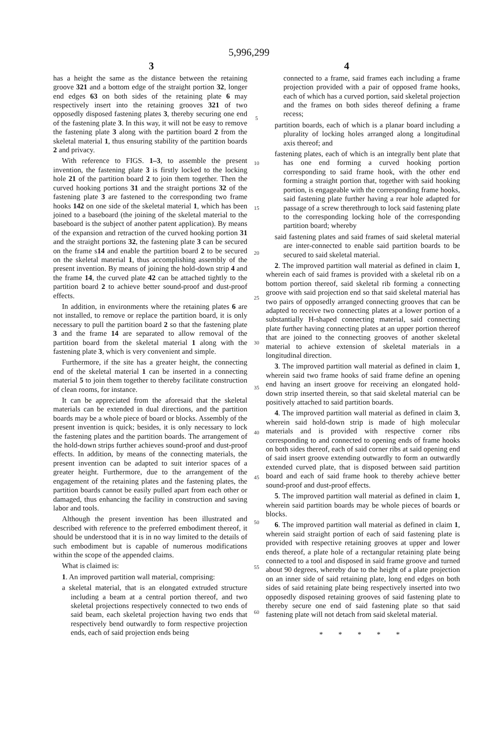5,996,299
3 4
has a height the same as the distance between the retaining groove 321 and a bottom edge of the straight portion 32, longer end edges 63 on both sides of the retaining plate 6 may respectively insert into the retaining grooves 321 of two opposedly disposed fastening plates 3, thereby securing one end of the fastening plate 3. In this way, it will not be easy to remove the fastening plate 3 along with the partition board 2 from the skeletal material 1, thus ensuring stability of the partition boards 2 and privacy.
With reference to FIGS. 1–3, to assemble the present invention, the fastening plate 3 is firstly locked to the locking hole 21 of the partition board 2 to join them together. Then the curved hooking portions 31 and the straight portions 32 of the fastening plate 3 are fastened to the corresponding two frame hooks 142 on one side of the skeletal material 1, which has been joined to a baseboard (the joining of the skeletal material to the baseboard is the subject of another patent application). By means of the expansion and retraction of the curved hooking portion 31 and the straight portions 32, the fastening plate 3 can be secured on the frame s14 and enable the partition board 2 to be secured on the skeletal material 1, thus accomplishing assembly of the present invention. By means of joining the hold-down strip 4 and the frame 14, the curved plate 42 can be attached tightly to the partition board 2 to achieve better sound-proof and dust-proof effects.
In addition, in environments where the retaining plates 6 are not installed, to remove or replace the partition board, it is only necessary to pull the partition board 2 so that the fastening plate 3 and the frame 14 are separated to allow removal of the partition board from the skeletal material 1 along with the fastening plate 3, which is very convenient and simple.
Furthermore, if the site has a greater height, the connecting end of the skeletal material 1 can be inserted in a connecting material 5 to join them together to thereby facilitate construction of clean rooms, for instance.
It can be appreciated from the aforesaid that the skeletal materials can be extended in dual directions, and the partition boards may be a whole piece of board or blocks. Assembly of the present invention is quick; besides, it is only necessary to lock the fastening plates and the partition boards. The arrangement of the hold-down strips further achieves sound-proof and dust-proof effects. In addition, by means of the connecting materials, the present invention can be adapted to suit interior spaces of a greater height. Furthermore, due to the arrangement of the engagement of the retaining plates and the fastening plates, the partition boards cannot be easily pulled apart from each other or damaged, thus enhancing the facility in construction and saving labor and tools.
Although the present invention has been illustrated and described with reference to the preferred embodiment thereof, it should be understood that it is in no way limited to the details of such embodiment but is capable of numerous modifications within the scope of the appended claims.
What is claimed is:
1. An improved partition wall material, comprising:
a skeletal material, that is an elongated extruded structure including a beam at a central portion thereof, and two skeletal projections respectively connected to two ends of said beam, each skeletal projection having two ends that respectively bend outwardly to form respective projection ends, each of said projection ends being
5
10
15
20
25
30
35
40
45
50
55
60
connected to a frame, said frames each including a frame projection provided with a pair of opposed frame hooks, each of which has a curved portion, said skeletal projection and the frames on both sides thereof defining a frame recess;
partition boards, each of which is a planar board including a plurality of locking holes arranged along a longitudinal axis thereof; and
fastening plates, each of which is an integrally bent plate that has one end forming a curved hooking portion corresponding to said frame hook, with the other end forming a straight portion that, together with said hooking portion, is engageable with the corresponding frame hooks, said fastening plate further having a rear hole adapted for passage of a screw therethrough to lock said fastening plate to the corresponding locking hole of the corresponding partition board; whereby
said fastening plates and said frames of said skeletal material are inter-connected to enable said partition boards to be secured to said skeletal material.
2. The improved partition wall material as defined in claim 1, wherein each of said frames is provided with a skeletal rib on a bottom portion thereof, said skeletal rib forming a connecting groove with said projection end so that said skeletal material has two pairs of opposedly arranged connecting grooves that can be adapted to receive two connecting plates at a lower portion of a substantially H-shaped connecting material, said connecting plate further having connecting plates at an upper portion thereof that are joined to the connecting grooves of another skeletal material to achieve extension of skeletal materials in a longitudinal direction.
3. The improved partition wall material as defined in claim 1, wherein said two frame hooks of said frame define an opening end having an insert groove for receiving an elongated hold-down strip inserted therein, so that said skeletal material can be positively attached to said partition boards.
4. The improved partition wall material as defined in claim 3, wherein said hold-down strip is made of high molecular materials and is provided with respective corner ribs corresponding to and connected to opening ends of frame hooks on both sides thereof, each of said corner ribs at said opening end of said insert groove extending outwardly to form an outwardly extended curved plate, that is disposed between said partition board and each of said frame hook to thereby achieve better sound-proof and dust-proof effects.
5. The improved partition wall material as defined in claim 1, wherein said partition boards may be whole pieces of boards or blocks.
6. The improved partition wall material as defined in claim 1, wherein said straight portion of each of said fastening plate is provided with respective retaining grooves at upper and lower ends thereof, a plate hole of a rectangular retaining plate being connected to a tool and disposed in said frame groove and turned about 90 degrees, whereby due to the height of a plate projection on an inner side of said retaining plate, long end edges on both sides of said retaining plate being respectively inserted into two opposedly disposed retaining grooves of said fastening plate to thereby secure one end of said fastening plate so that said fastening plate will not detach from said skeletal material.
* * * * *